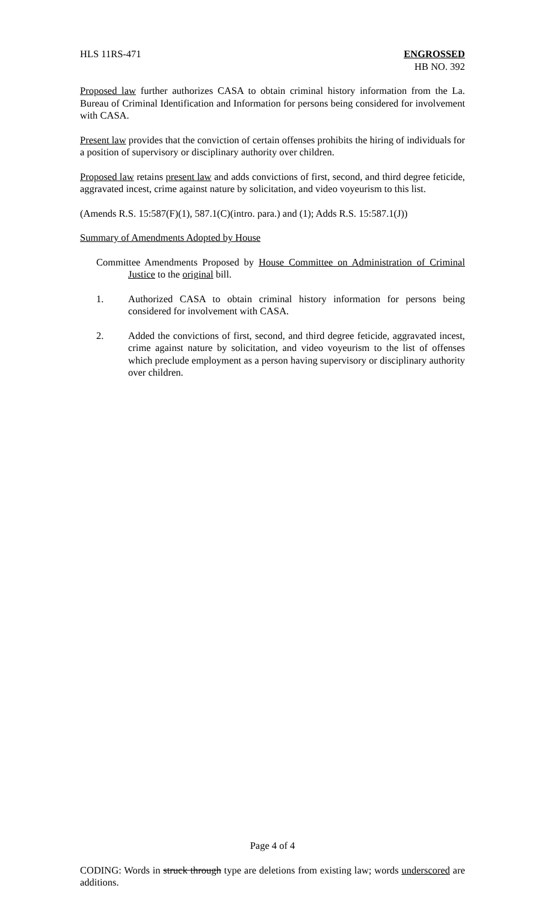HLS 11RS-471 ENGROSSED
HB NO. 392
Proposed law further authorizes CASA to obtain criminal history information from the La. Bureau of Criminal Identification and Information for persons being considered for involvement with CASA.
Present law provides that the conviction of certain offenses prohibits the hiring of individuals for a position of supervisory or disciplinary authority over children.
Proposed law retains present law and adds convictions of first, second, and third degree feticide, aggravated incest, crime against nature by solicitation, and video voyeurism to this list.
(Amends R.S. 15:587(F)(1), 587.1(C)(intro. para.) and (1); Adds R.S. 15:587.1(J))
Summary of Amendments Adopted by House
Committee Amendments Proposed by House Committee on Administration of Criminal Justice to the original bill.
1. Authorized CASA to obtain criminal history information for persons being considered for involvement with CASA.
2. Added the convictions of first, second, and third degree feticide, aggravated incest, crime against nature by solicitation, and video voyeurism to the list of offenses which preclude employment as a person having supervisory or disciplinary authority over children.
Page 4 of 4
CODING: Words in struck through type are deletions from existing law; words underscored are additions.